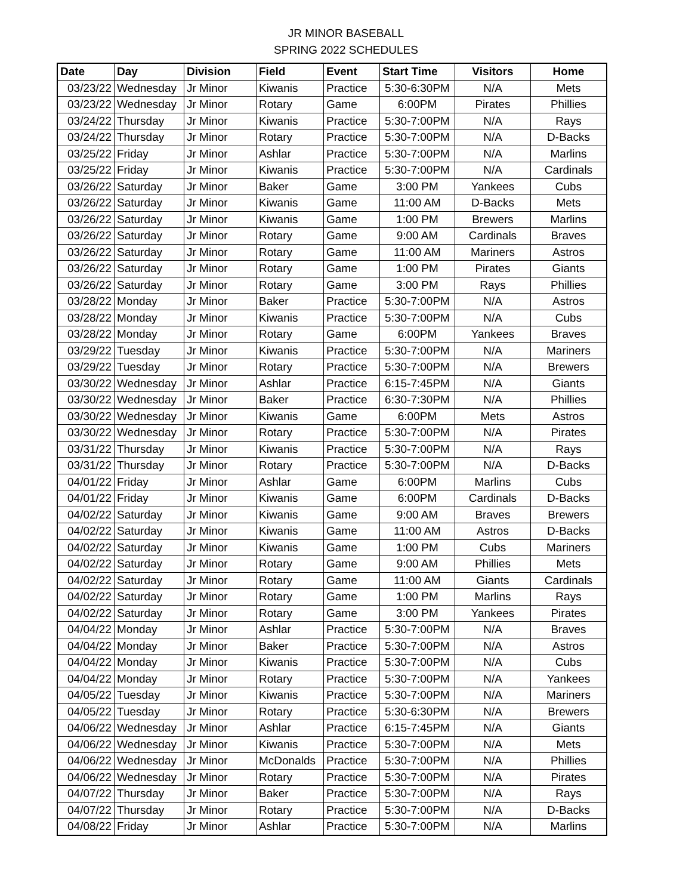JR MINOR BASEBALL
SPRING 2022 SCHEDULES
| Date | Day | Division | Field | Event | Start Time | Visitors | Home |
| --- | --- | --- | --- | --- | --- | --- | --- |
| 03/23/22 | Wednesday | Jr Minor | Kiwanis | Practice | 5:30-6:30PM | N/A | Mets |
| 03/23/22 | Wednesday | Jr Minor | Rotary | Game | 6:00PM | Pirates | Phillies |
| 03/24/22 | Thursday | Jr Minor | Kiwanis | Practice | 5:30-7:00PM | N/A | Rays |
| 03/24/22 | Thursday | Jr Minor | Rotary | Practice | 5:30-7:00PM | N/A | D-Backs |
| 03/25/22 | Friday | Jr Minor | Ashlar | Practice | 5:30-7:00PM | N/A | Marlins |
| 03/25/22 | Friday | Jr Minor | Kiwanis | Practice | 5:30-7:00PM | N/A | Cardinals |
| 03/26/22 | Saturday | Jr Minor | Baker | Game | 3:00 PM | Yankees | Cubs |
| 03/26/22 | Saturday | Jr Minor | Kiwanis | Game | 11:00 AM | D-Backs | Mets |
| 03/26/22 | Saturday | Jr Minor | Kiwanis | Game | 1:00 PM | Brewers | Marlins |
| 03/26/22 | Saturday | Jr Minor | Rotary | Game | 9:00 AM | Cardinals | Braves |
| 03/26/22 | Saturday | Jr Minor | Rotary | Game | 11:00 AM | Mariners | Astros |
| 03/26/22 | Saturday | Jr Minor | Rotary | Game | 1:00 PM | Pirates | Giants |
| 03/26/22 | Saturday | Jr Minor | Rotary | Game | 3:00 PM | Rays | Phillies |
| 03/28/22 | Monday | Jr Minor | Baker | Practice | 5:30-7:00PM | N/A | Astros |
| 03/28/22 | Monday | Jr Minor | Kiwanis | Practice | 5:30-7:00PM | N/A | Cubs |
| 03/28/22 | Monday | Jr Minor | Rotary | Game | 6:00PM | Yankees | Braves |
| 03/29/22 | Tuesday | Jr Minor | Kiwanis | Practice | 5:30-7:00PM | N/A | Mariners |
| 03/29/22 | Tuesday | Jr Minor | Rotary | Practice | 5:30-7:00PM | N/A | Brewers |
| 03/30/22 | Wednesday | Jr Minor | Ashlar | Practice | 6:15-7:45PM | N/A | Giants |
| 03/30/22 | Wednesday | Jr Minor | Baker | Practice | 6:30-7:30PM | N/A | Phillies |
| 03/30/22 | Wednesday | Jr Minor | Kiwanis | Game | 6:00PM | Mets | Astros |
| 03/30/22 | Wednesday | Jr Minor | Rotary | Practice | 5:30-7:00PM | N/A | Pirates |
| 03/31/22 | Thursday | Jr Minor | Kiwanis | Practice | 5:30-7:00PM | N/A | Rays |
| 03/31/22 | Thursday | Jr Minor | Rotary | Practice | 5:30-7:00PM | N/A | D-Backs |
| 04/01/22 | Friday | Jr Minor | Ashlar | Game | 6:00PM | Marlins | Cubs |
| 04/01/22 | Friday | Jr Minor | Kiwanis | Game | 6:00PM | Cardinals | D-Backs |
| 04/02/22 | Saturday | Jr Minor | Kiwanis | Game | 9:00 AM | Braves | Brewers |
| 04/02/22 | Saturday | Jr Minor | Kiwanis | Game | 11:00 AM | Astros | D-Backs |
| 04/02/22 | Saturday | Jr Minor | Kiwanis | Game | 1:00 PM | Cubs | Mariners |
| 04/02/22 | Saturday | Jr Minor | Rotary | Game | 9:00 AM | Phillies | Mets |
| 04/02/22 | Saturday | Jr Minor | Rotary | Game | 11:00 AM | Giants | Cardinals |
| 04/02/22 | Saturday | Jr Minor | Rotary | Game | 1:00 PM | Marlins | Rays |
| 04/02/22 | Saturday | Jr Minor | Rotary | Game | 3:00 PM | Yankees | Pirates |
| 04/04/22 | Monday | Jr Minor | Ashlar | Practice | 5:30-7:00PM | N/A | Braves |
| 04/04/22 | Monday | Jr Minor | Baker | Practice | 5:30-7:00PM | N/A | Astros |
| 04/04/22 | Monday | Jr Minor | Kiwanis | Practice | 5:30-7:00PM | N/A | Cubs |
| 04/04/22 | Monday | Jr Minor | Rotary | Practice | 5:30-7:00PM | N/A | Yankees |
| 04/05/22 | Tuesday | Jr Minor | Kiwanis | Practice | 5:30-7:00PM | N/A | Mariners |
| 04/05/22 | Tuesday | Jr Minor | Rotary | Practice | 5:30-6:30PM | N/A | Brewers |
| 04/06/22 | Wednesday | Jr Minor | Ashlar | Practice | 6:15-7:45PM | N/A | Giants |
| 04/06/22 | Wednesday | Jr Minor | Kiwanis | Practice | 5:30-7:00PM | N/A | Mets |
| 04/06/22 | Wednesday | Jr Minor | McDonalds | Practice | 5:30-7:00PM | N/A | Phillies |
| 04/06/22 | Wednesday | Jr Minor | Rotary | Practice | 5:30-7:00PM | N/A | Pirates |
| 04/07/22 | Thursday | Jr Minor | Baker | Practice | 5:30-7:00PM | N/A | Rays |
| 04/07/22 | Thursday | Jr Minor | Rotary | Practice | 5:30-7:00PM | N/A | D-Backs |
| 04/08/22 | Friday | Jr Minor | Ashlar | Practice | 5:30-7:00PM | N/A | Marlins |